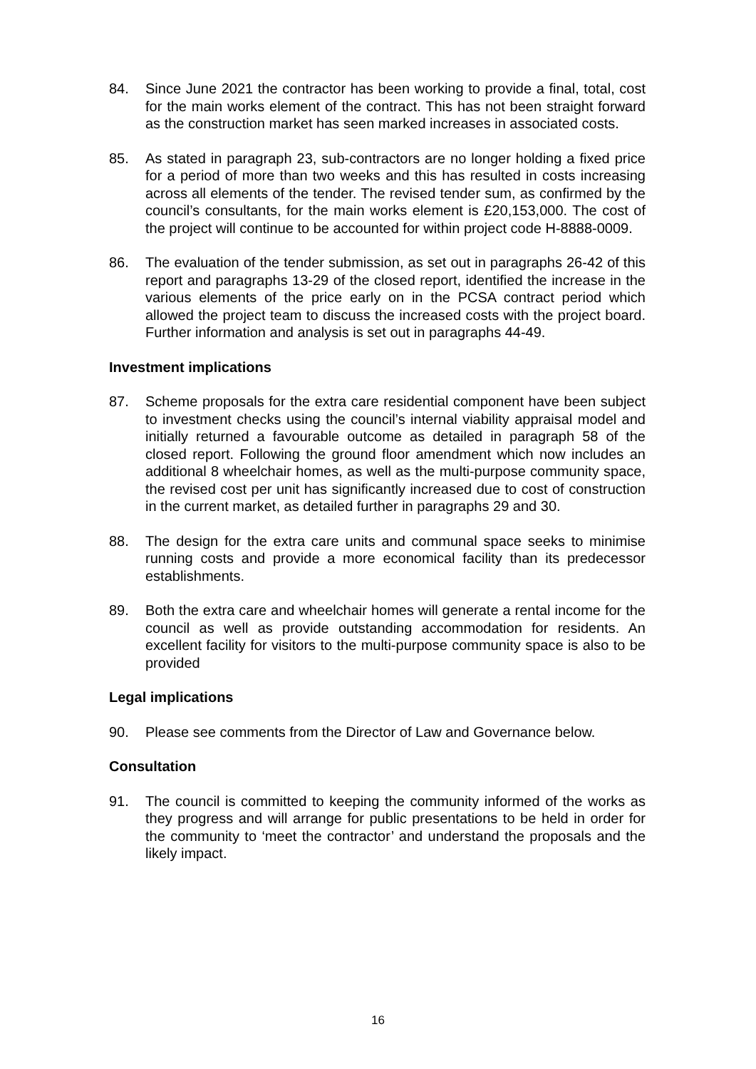84. Since June 2021 the contractor has been working to provide a final, total, cost for the main works element of the contract. This has not been straight forward as the construction market has seen marked increases in associated costs.
85. As stated in paragraph 23, sub-contractors are no longer holding a fixed price for a period of more than two weeks and this has resulted in costs increasing across all elements of the tender. The revised tender sum, as confirmed by the council’s consultants, for the main works element is £20,153,000. The cost of the project will continue to be accounted for within project code H-8888-0009.
86. The evaluation of the tender submission, as set out in paragraphs 26-42 of this report and paragraphs 13-29 of the closed report, identified the increase in the various elements of the price early on in the PCSA contract period which allowed the project team to discuss the increased costs with the project board. Further information and analysis is set out in paragraphs 44-49.
Investment implications
87. Scheme proposals for the extra care residential component have been subject to investment checks using the council’s internal viability appraisal model and initially returned a favourable outcome as detailed in paragraph 58 of the closed report. Following the ground floor amendment which now includes an additional 8 wheelchair homes, as well as the multi-purpose community space, the revised cost per unit has significantly increased due to cost of construction in the current market, as detailed further in paragraphs 29 and 30.
88. The design for the extra care units and communal space seeks to minimise running costs and provide a more economical facility than its predecessor establishments.
89. Both the extra care and wheelchair homes will generate a rental income for the council as well as provide outstanding accommodation for residents. An excellent facility for visitors to the multi-purpose community space is also to be provided
Legal implications
90. Please see comments from the Director of Law and Governance below.
Consultation
91. The council is committed to keeping the community informed of the works as they progress and will arrange for public presentations to be held in order for the community to ‘meet the contractor’ and understand the proposals and the likely impact.
16